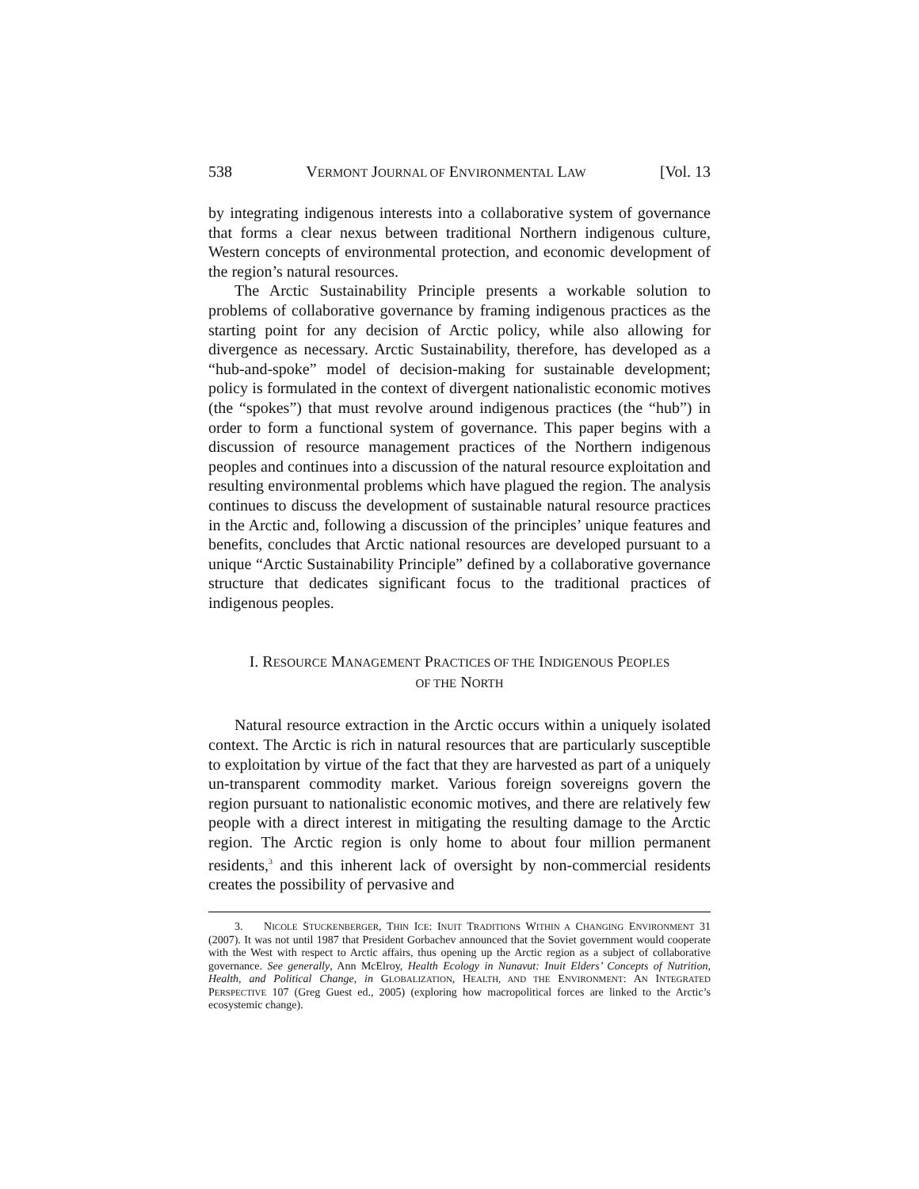538 VERMONT JOURNAL OF ENVIRONMENTAL LAW [Vol. 13
by integrating indigenous interests into a collaborative system of governance that forms a clear nexus between traditional Northern indigenous culture, Western concepts of environmental protection, and economic development of the region’s natural resources.
The Arctic Sustainability Principle presents a workable solution to problems of collaborative governance by framing indigenous practices as the starting point for any decision of Arctic policy, while also allowing for divergence as necessary. Arctic Sustainability, therefore, has developed as a “hub-and-spoke” model of decision-making for sustainable development; policy is formulated in the context of divergent nationalistic economic motives (the “spokes”) that must revolve around indigenous practices (the “hub”) in order to form a functional system of governance. This paper begins with a discussion of resource management practices of the Northern indigenous peoples and continues into a discussion of the natural resource exploitation and resulting environmental problems which have plagued the region. The analysis continues to discuss the development of sustainable natural resource practices in the Arctic and, following a discussion of the principles’ unique features and benefits, concludes that Arctic national resources are developed pursuant to a unique “Arctic Sustainability Principle” defined by a collaborative governance structure that dedicates significant focus to the traditional practices of indigenous peoples.
I. RESOURCE MANAGEMENT PRACTICES OF THE INDIGENOUS PEOPLES
OF THE NORTH
Natural resource extraction in the Arctic occurs within a uniquely isolated context. The Arctic is rich in natural resources that are particularly susceptible to exploitation by virtue of the fact that they are harvested as part of a uniquely un-transparent commodity market. Various foreign sovereigns govern the region pursuant to nationalistic economic motives, and there are relatively few people with a direct interest in mitigating the resulting damage to the Arctic region. The Arctic region is only home to about four million permanent residents,<sup>3</sup> and this inherent lack of oversight by non-commercial residents creates the possibility of pervasive and
3. NICOLE STUCKENBERGER, THIN ICE: INUIT TRADITIONS WITHIN A CHANGING ENVIRONMENT 31 (2007). It was not until 1987 that President Gorbachev announced that the Soviet government would cooperate with the West with respect to Arctic affairs, thus opening up the Arctic region as a subject of collaborative governance. See generally, Ann McElroy, Health Ecology in Nunavut: Inuit Elders’ Concepts of Nutrition, Health, and Political Change, in GLOBALIZATION, HEALTH, AND THE ENVIRONMENT: AN INTEGRATED PERSPECTIVE 107 (Greg Guest ed., 2005) (exploring how macropolitical forces are linked to the Arctic’s ecosystemic change).